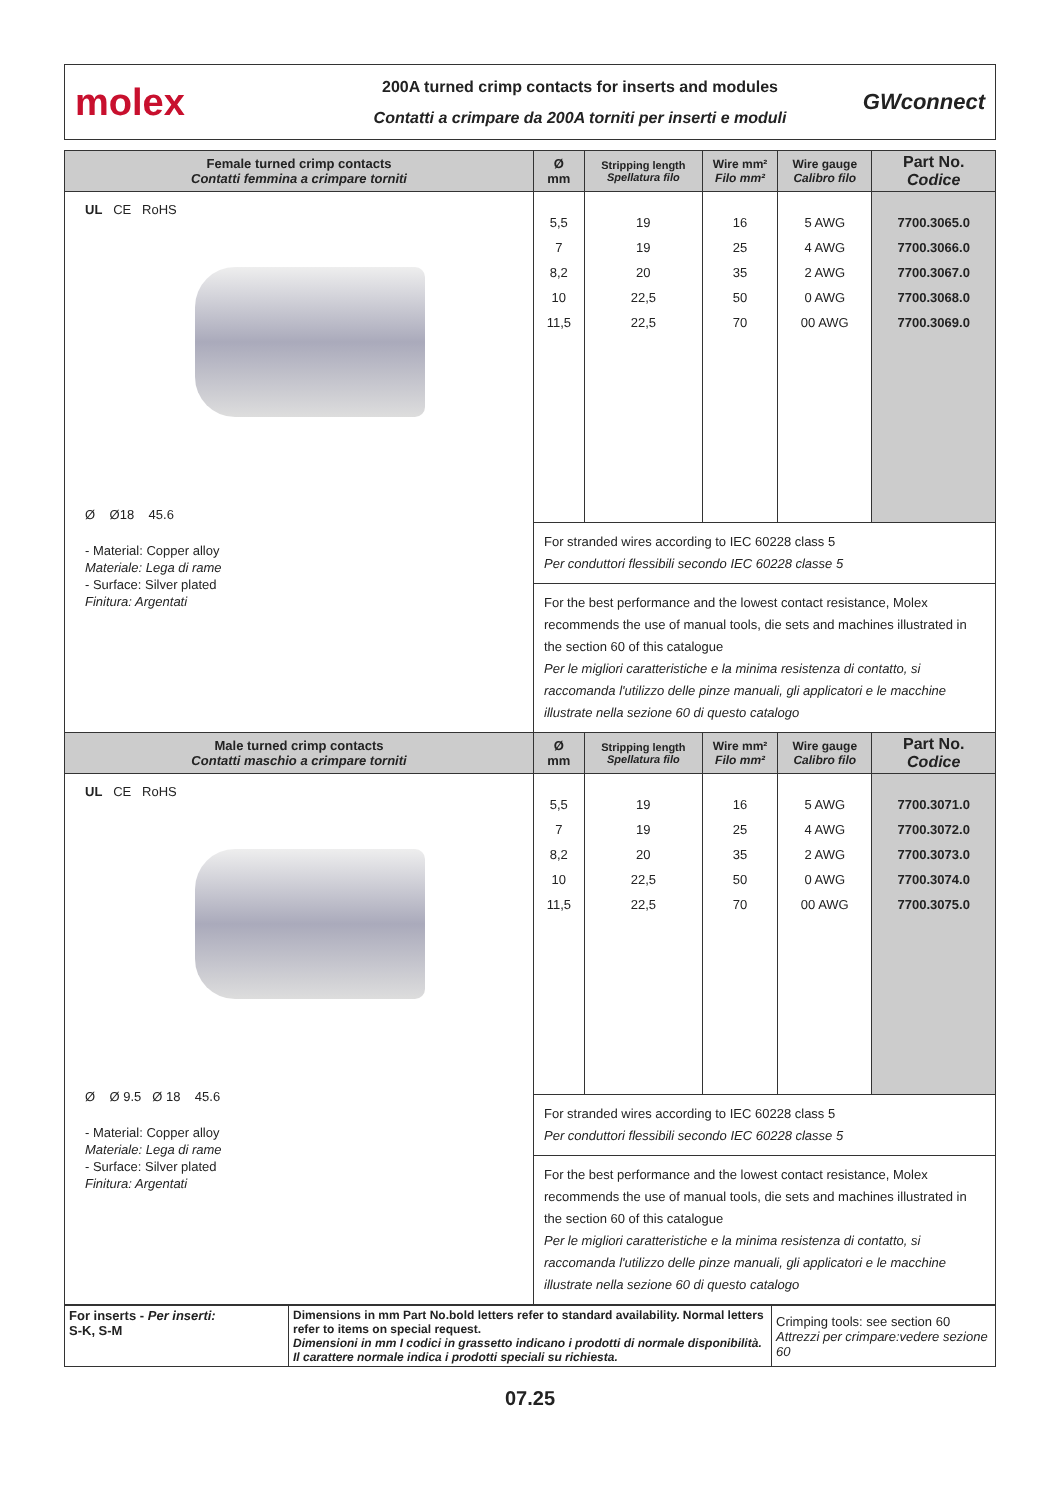molex
200A turned crimp contacts for inserts and modules
Contatti a crimpare da 200A torniti per inserti e moduli
GWconnect
| Female turned crimp contacts Contatti femmina a crimpare torniti | Ø mm | Stripping length Spellatura filo | Wire mm² Filo mm² | Wire gauge Calibro filo | Part No. Codice |
| --- | --- | --- | --- | --- | --- |
| UL CE RoHS Ø Ø18 45.6 - Material: Copper alloy Materiale: Lega di rame - Surface: Silver plated Finitura: Argentati | 5,5 7 8,2 10 11,5 | 19 19 20 22,5 22,5 | 16 25 35 50 70 | 5 AWG 4 AWG 2 AWG 0 AWG 00 AWG | 7700.3065.0 7700.3066.0 7700.3067.0 7700.3068.0 7700.3069.0 |
| | For stranded wires according to IEC 60228 class 5 Per conduttori flessibili secondo IEC 60228 classe 5 | | | | |
| | For the best performance and the lowest contact resistance, Molex recommends the use of manual tools, die sets and machines illustrated in the section 60 of this catalogue Per le migliori caratteristiche e la minima resistenza di contatto, si raccomanda l'utilizzo delle pinze manuali, gli applicatori e le macchine illustrate nella sezione 60 di questo catalogo | | | | |
| Male turned crimp contacts Contatti maschio a crimpare torniti | Ø mm | Stripping length Spellatura filo | Wire mm² Filo mm² | Wire gauge Calibro filo | Part No. Codice |
| UL CE RoHS Ø Ø 9.5 Ø 18 45.6 - Material: Copper alloy Materiale: Lega di rame - Surface: Silver plated Finitura: Argentati | 5,5 7 8,2 10 11,5 | 19 19 20 22,5 22,5 | 16 25 35 50 70 | 5 AWG 4 AWG 2 AWG 0 AWG 00 AWG | 7700.3071.0 7700.3072.0 7700.3073.0 7700.3074.0 7700.3075.0 |
| | For stranded wires according to IEC 60228 class 5 Per conduttori flessibili secondo IEC 60228 classe 5 | | | | |
| | For the best performance and the lowest contact resistance, Molex recommends the use of manual tools, die sets and machines illustrated in the section 60 of this catalogue Per le migliori caratteristiche e la minima resistenza di contatto, si raccomanda l'utilizzo delle pinze manuali, gli applicatori e le macchine illustrate nella sezione 60 di questo catalogo | | | | |
| For inserts - Per inserti: S-K, S-M | Dimensions in mm Part No.bold letters refer to standard availability. Normal letters refer to items on special request. Dimensioni in mm I codici in grassetto indicano i prodotti di normale disponibilità. Il carattere normale indica i prodotti speciali su richiesta. | Crimping tools: see section 60 Attrezzi per crimpare:vedere sezione 60 |
07.25